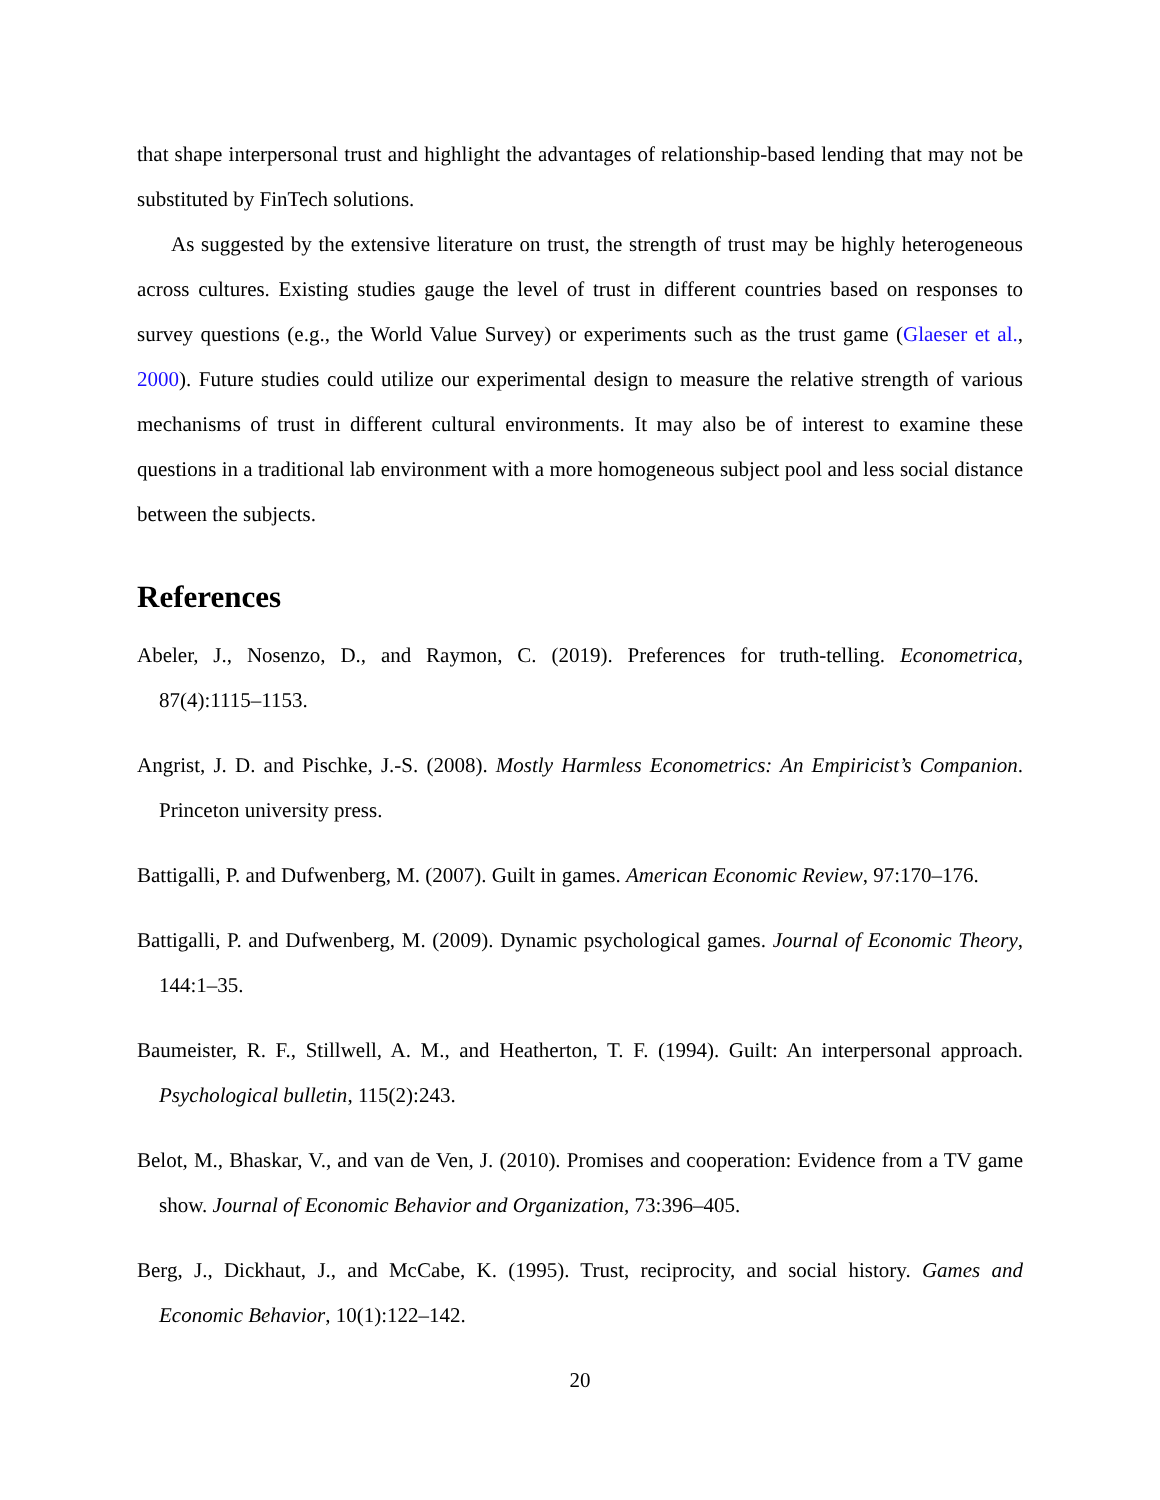that shape interpersonal trust and highlight the advantages of relationship-based lending that may not be substituted by FinTech solutions.
As suggested by the extensive literature on trust, the strength of trust may be highly heterogeneous across cultures. Existing studies gauge the level of trust in different countries based on responses to survey questions (e.g., the World Value Survey) or experiments such as the trust game (Glaeser et al., 2000). Future studies could utilize our experimental design to measure the relative strength of various mechanisms of trust in different cultural environments. It may also be of interest to examine these questions in a traditional lab environment with a more homogeneous subject pool and less social distance between the subjects.
References
Abeler, J., Nosenzo, D., and Raymon, C. (2019). Preferences for truth-telling. Econometrica, 87(4):1115–1153.
Angrist, J. D. and Pischke, J.-S. (2008). Mostly Harmless Econometrics: An Empiricist’s Companion. Princeton university press.
Battigalli, P. and Dufwenberg, M. (2007). Guilt in games. American Economic Review, 97:170–176.
Battigalli, P. and Dufwenberg, M. (2009). Dynamic psychological games. Journal of Economic Theory, 144:1–35.
Baumeister, R. F., Stillwell, A. M., and Heatherton, T. F. (1994). Guilt: An interpersonal approach. Psychological bulletin, 115(2):243.
Belot, M., Bhaskar, V., and van de Ven, J. (2010). Promises and cooperation: Evidence from a TV game show. Journal of Economic Behavior and Organization, 73:396–405.
Berg, J., Dickhaut, J., and McCabe, K. (1995). Trust, reciprocity, and social history. Games and Economic Behavior, 10(1):122–142.
20